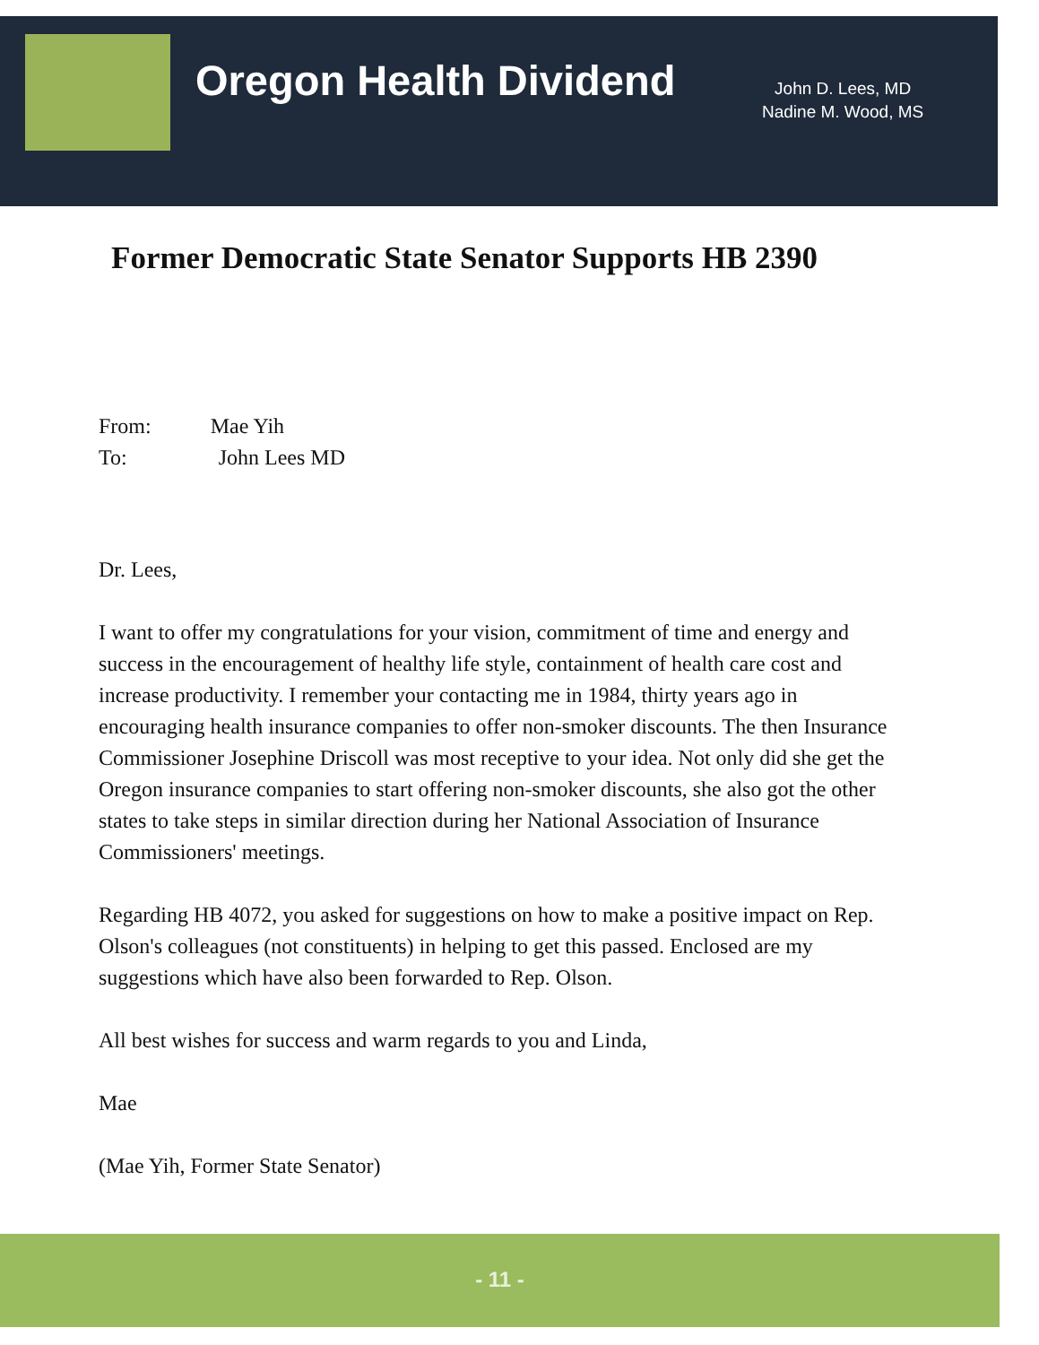Oregon Health Dividend
John D. Lees, MD
Nadine M. Wood, MS
Former Democratic State Senator Supports HB 2390
From: Mae Yih
To: John Lees MD
Dr. Lees,
I want to offer my congratulations for your vision, commitment of time and energy and success in the encouragement of healthy life style, containment of health care cost and increase productivity. I remember your contacting me in 1984, thirty years ago in encouraging health insurance companies to offer non-smoker discounts. The then Insurance Commissioner Josephine Driscoll was most receptive to your idea. Not only did she get the Oregon insurance companies to start offering non-smoker discounts, she also got the other states to take steps in similar direction during her National Association of Insurance Commissioners' meetings.
Regarding HB 4072, you asked for suggestions on how to make a positive impact on Rep. Olson's colleagues (not constituents) in helping to get this passed. Enclosed are my suggestions which have also been forwarded to Rep. Olson.
All best wishes for success and warm regards to you and Linda,
Mae
(Mae Yih, Former State Senator)
- 11 -